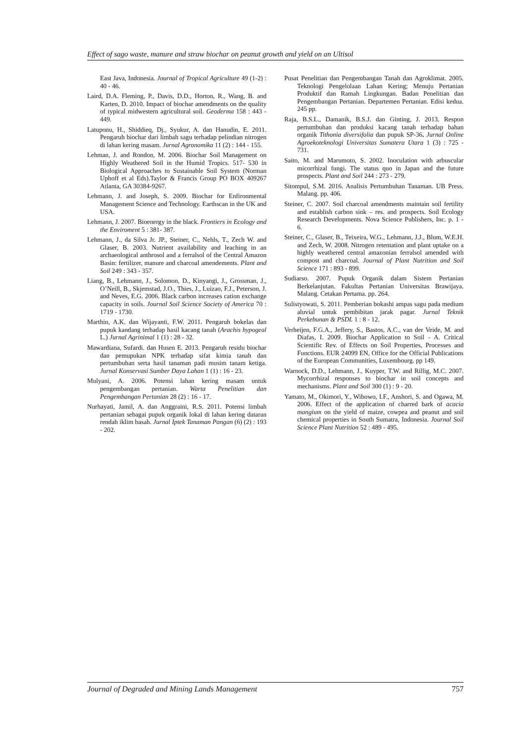Effect of sago waste, manure and straw biochar on peanut growth and yield on an Ultisol
East Java, Indonesia. Journal of Tropical Agriculture 49 (1-2) : 40 - 46.
Laird, D.A. Fleming, P., Davis, D.D., Horton, R., Wang, B. and Karten, D. 2010. Impact of biochar amendments on the quality of typical midwestern agricultural soil. Geoderma 158 : 443 - 449.
Latuponu, H., Shiddieq, Dj., Syukur, A. dan Hanudin, E. 2011. Pengaruh biochar dari limbah sagu terhadap pelindian nitrogen di lahan kering masam. Jurnal Agronomika 11 (2) : 144 - 155.
Lehman, J. and Rondon, M. 2006. Biochar Soil Management on Highly Weathered Soil in the Humid Tropics. 517- 530 in Biological Approaches to Sustainable Soil System (Norman Uphoff et al Eds).Taylor & Francis Group PO BOX 409267 Atlanta, GA 30384-9267.
Lehmann, J. and Joseph, S. 2009. Biochar for Enfironmental Management Science and Technology. Earthscan in the UK and USA.
Lehmann, J. 2007. Bioenergy in the black. Frontiers in Ecology and the Enviroment 5 : 381- 387.
Lehmann, J., da Silva Jr. JP., Steiner, C., Nehls, T., Zech W. and Glaser, B. 2003. Nutrient availability and leaching in an archaeological anthrosol and a ferralsol of the Central Amazon Basin: fertilizer, manure and charcoal amendements. Plant and Soil 249 : 343 - 357.
Liang, B., Lehmann, J., Solomon, D., Kinyangi, J., Grossman, J., O’Neill, B., Skjemstad, J.O., Thies, J., Luizao, F.J., Peterson, J. and Neves, E.G. 2006. Black carbon increases cation exchange capacity in soils. Journal Soil Science Society of America 70 : 1719 - 1730.
Marthin, A.K. dan Wijayanti, F.W. 2011. Pengaruh bokelas dan pupuk kandang terhadap hasil kacang tanah (Arachis hypogeal L.) Jurnal Agrinimal 1 (1) : 28 - 32.
Mawardiana, Sufardi. dan Husen E. 2013. Pengaruh residu biochar dan pemupukan NPK terhadap sifat kimia tanah dan pertumbuhan serta hasil tanaman padi musim tanam ketiga. Jurnal Konservasi Sumber Daya Lahan 1 (1) : 16 - 23.
Mulyani, A. 2006. Potensi lahan kering masam untuk pengembangan pertanian. Warta Penelitian dan Pengembangan Pertanian 28 (2) : 16 - 17.
Nurhayati, Jamil, A. dan Anggraini, R.S. 2011. Potensi limbah pertanian sebagai pupuk organik lokal di lahan kering dataran rendah iklim basah. Jurnal Iptek Tanaman Pangan (6) (2) : 193 - 202.
Pusat Penelitian dan Pengembangan Tanah dan Agroklimat. 2005. Teknologi Pengelolaan Lahan Kering; Menuju Pertanian Produktif dan Ramah Lingkungan. Badan Penelitian dan Pengembangan Pertanian. Departemen Pertanian. Edisi kedua. 245 pp.
Raja, B.S.L., Damanik, B.S.J. dan Ginting, J. 2013. Respon pertumbuhan dan produksi kacang tanah terhadap bahan organik Tithonia diversifolia dan pupuk SP-36. Jurnal Online Agroekoteknologi Universitas Sumatera Utara 1 (3) : 725 - 731.
Saito, M. and Marumoto, S. 2002. Inoculation with arbuscular micorrhizal fungi. The status quo in Japan and the future prospects. Plant and Soil 244 : 273 - 279.
Sitompul, S.M. 2016. Analisis Pertumbuhan Tanaman. UB Press. Malang. pp. 406.
Steiner, C. 2007. Soil charcoal amendments maintain soil fertility and establish carbon sink – res. and prospects. Soil Ecology Research Developments. Nova Science Publishers, Inc. p. 1 - 6.
Steiner, C., Glaser, B., Teixeira, W.G., Lehmann, J.J., Blum, W.E.H. and Zech, W. 2008. Nitrogen retentation and plant uptake on a highly weathered central amazonian ferralsol amended with compost and charcoal. Journal of Plant Nutrition and Soil Science 171 : 893 - 899.
Sudiarso. 2007. Pupuk Organik dalam Sistem Pertanian Berkelanjutan. Fakultas Pertanian Universitas Brawijaya. Malang. Cetakan Pertama. pp. 264.
Sulistyowati, S. 2011. Pemberian bokashi ampas sagu pada medium aluvial untuk pembibitan jarak pagar. Jurnal Teknik Perkebunan & PSDL 1 : 8 - 12.
Verheijen, F.G.A., Jeffery, S., Bastos, A.C., van der Veide, M. and Diafas, I. 2009. Biochar Application to Soil - A. Critical Scientific Rev. of Effects on Soil Properties, Processes and Functions. EUR 24099 EN, Office for the Official Publications of the European Communities, Luxembourg. pp 149.
Warnock, D.D., Lehmann, J., Kuyper, T.W. and Rillig, M.C. 2007. Mycorrhizal responses to biochar in soil concepts and mechanisms. Plant and Soil 300 (1) : 9 - 20.
Yamato, M., Okimori, Y., Wibowo, I.F., Anshori, S. and Ogawa, M. 2006. Effect of the application of charred bark of acacia mangium on the yield of maize, cowpea and peanut and soil chemical properties in South Sumatra, Indonesia. Journal Soil Science Plant Nutrition 52 : 489 - 495.
Journal of Degraded and Mining Lands Management 757